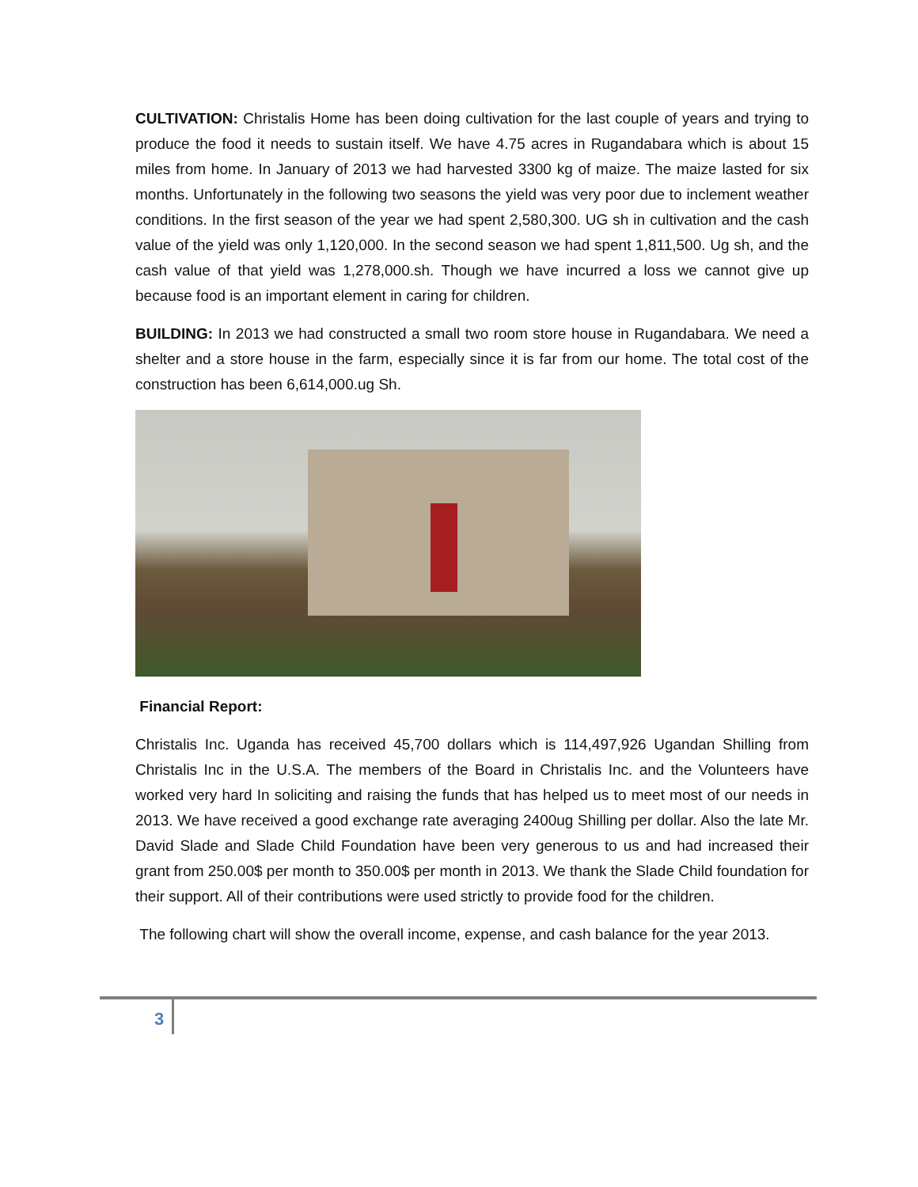CULTIVATION: Christalis Home has been doing cultivation for the last couple of years and trying to produce the food it needs to sustain itself. We have 4.75 acres in Rugandabara which is about 15 miles from home. In January of 2013 we had harvested 3300 kg of maize. The maize lasted for six months. Unfortunately in the following two seasons the yield was very poor due to inclement weather conditions. In the first season of the year we had spent 2,580,300. UG sh in cultivation and the cash value of the yield was only 1,120,000. In the second season we had spent 1,811,500. Ug sh, and the cash value of that yield was 1,278,000.sh. Though we have incurred a loss we cannot give up because food is an important element in caring for children.
BUILDING: In 2013 we had constructed a small two room store house in Rugandabara. We need a shelter and a store house in the farm, especially since it is far from our home. The total cost of the construction has been 6,614,000.ug Sh.
Financial Report:
Christalis Inc. Uganda has received 45,700 dollars which is 114,497,926 Ugandan Shilling from Christalis Inc in the U.S.A. The members of the Board in Christalis Inc. and the Volunteers have worked very hard In soliciting and raising the funds that has helped us to meet most of our needs in 2013. We have received a good exchange rate averaging 2400ug Shilling per dollar. Also the late Mr. David Slade and Slade Child Foundation have been very generous to us and had increased their grant from 250.00$ per month to 350.00$ per month in 2013. We thank the Slade Child foundation for their support. All of their contributions were used strictly to provide food for the children.
The following chart will show the overall income, expense, and cash balance for the year 2013.
3